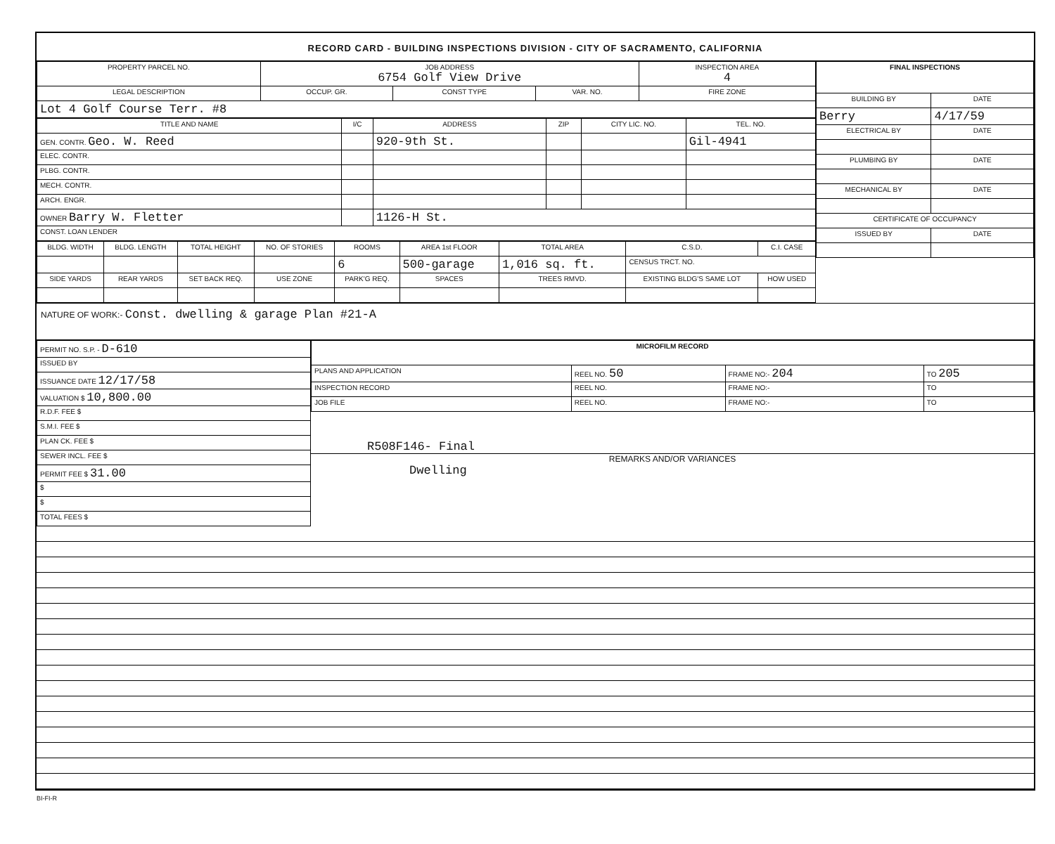RECORD CARD - BUILDING INSPECTIONS DIVISION - CITY OF SACRAMENTO, CALIFORNIA
| PROPERTY PARCEL NO. | JOB ADDRESS 6754 Golf View Drive | | | INSPECTION AREA 4 |
| --- | --- | --- | --- | --- |
| LEGAL DESCRIPTION | OCCUP. GR. | CONST TYPE | VAR. NO. | FIRE ZONE |
| Lot 4 Golf Course Terr. #8 | | | | |
| TITLE AND NAME | I/C | ADDRESS | ZIP | CITY LIC. NO. | TEL. NO. |
| --- | --- | --- | --- | --- | --- |
| GEN. CONTR. Geo. W. Reed | | 920-9th St. | | | Gil-4941 |
| ELEC. CONTR. | | | | | |
| PLBG. CONTR. | | | | | |
| MECH. CONTR. | | | | | |
| ARCH. ENGR. | | | | | |
| OWNER Barry W. Fletter | | 1126-H St. | | | |
| CONST. LOAN LENDER | | | | | |
| BLDG. WIDTH | BLDG. LENGTH | TOTAL HEIGHT | NO. OF STORIES | ROOMS | AREA 1st FLOOR | TOTAL AREA | C.S.D. | C.I. CASE |
| --- | --- | --- | --- | --- | --- | --- | --- | --- |
| | | | | 6 | 500-garage | 1,016 sq. ft. | CENSUS TRCT. NO. | |
| SIDE YARDS | REAR YARDS | SET BACK REQ. | USE ZONE | PARK'G REQ. | SPACES | TREES RMVD. | EXISTING BLDG'S SAME LOT | HOW USED |
| FINAL INSPECTIONS | |
| --- | --- |
| BUILDING BY | DATE |
| Berry | 4/17/59 |
| ELECTRICAL BY | DATE |
| PLUMBING BY | DATE |
| MECHANICAL BY | DATE |
| CERTIFICATE OF OCCUPANCY | |
| ISSUED BY | DATE |
NATURE OF WORK:- Const. dwelling & garage Plan #21-A
| PERMIT NO. S.P. - D-610 |
| ISSUED BY |
| ISSUANCE DATE 12/17/58 |
| VALUATION $ 10,800.00 |
| R.D.F. FEE $ |
| S.M.I. FEE $ |
| PLAN CK. FEE $ |
| SEWER INCL. FEE $ |
| PERMIT FEE $ 31.00 |
| $ |
| $ |
| TOTAL FEES $ |
| MICROFILM RECORD | | | |
| --- | --- | --- | --- |
| PLANS AND APPLICATION | REEL NO. 50 | FRAME NO:- 204 | TO 205 |
| INSPECTION RECORD | REEL NO. | FRAME NO:- | TO |
| JOB FILE | REEL NO. | FRAME NO:- | TO |
R508F146- Final
REMARKS AND/OR VARIANCES
Dwelling
BI-FI-R